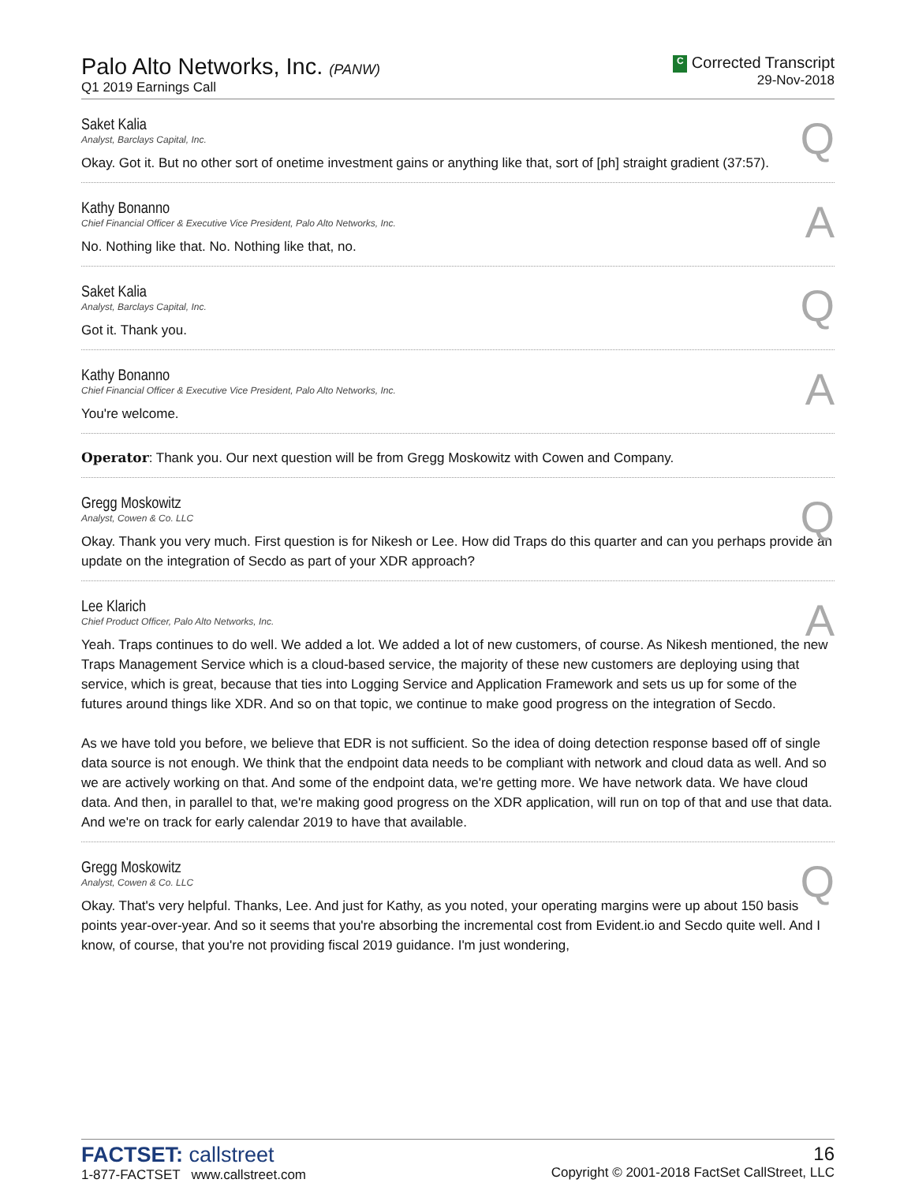Palo Alto Networks, Inc. (PANW)
Q1 2019 Earnings Call
C Corrected Transcript
29-Nov-2018
Saket Kalia
Analyst, Barclays Capital, Inc.
Q
Okay. Got it. But no other sort of onetime investment gains or anything like that, sort of [ph] straight gradient (37:57).
Kathy Bonanno
Chief Financial Officer & Executive Vice President, Palo Alto Networks, Inc.
A
No. Nothing like that. No. Nothing like that, no.
Saket Kalia
Analyst, Barclays Capital, Inc.
Q
Got it. Thank you.
Kathy Bonanno
Chief Financial Officer & Executive Vice President, Palo Alto Networks, Inc.
A
You're welcome.
Operator: Thank you. Our next question will be from Gregg Moskowitz with Cowen and Company.
Gregg Moskowitz
Analyst, Cowen & Co. LLC
Q
Okay. Thank you very much. First question is for Nikesh or Lee. How did Traps do this quarter and can you perhaps provide an update on the integration of Secdo as part of your XDR approach?
Lee Klarich
Chief Product Officer, Palo Alto Networks, Inc.
A
Yeah. Traps continues to do well. We added a lot. We added a lot of new customers, of course. As Nikesh mentioned, the new Traps Management Service which is a cloud-based service, the majority of these new customers are deploying using that service, which is great, because that ties into Logging Service and Application Framework and sets us up for some of the futures around things like XDR. And so on that topic, we continue to make good progress on the integration of Secdo.
As we have told you before, we believe that EDR is not sufficient. So the idea of doing detection response based off of single data source is not enough. We think that the endpoint data needs to be compliant with network and cloud data as well. And so we are actively working on that. And some of the endpoint data, we're getting more. We have network data. We have cloud data. And then, in parallel to that, we're making good progress on the XDR application, will run on top of that and use that data. And we're on track for early calendar 2019 to have that available.
Gregg Moskowitz
Analyst, Cowen & Co. LLC
Q
Okay. That's very helpful. Thanks, Lee. And just for Kathy, as you noted, your operating margins were up about 150 basis points year-over-year. And so it seems that you're absorbing the incremental cost from Evident.io and Secdo quite well. And I know, of course, that you're not providing fiscal 2019 guidance. I'm just wondering,
FACTSET: callstreet
1-877-FACTSET www.callstreet.com
16
Copyright © 2001-2018 FactSet CallStreet, LLC